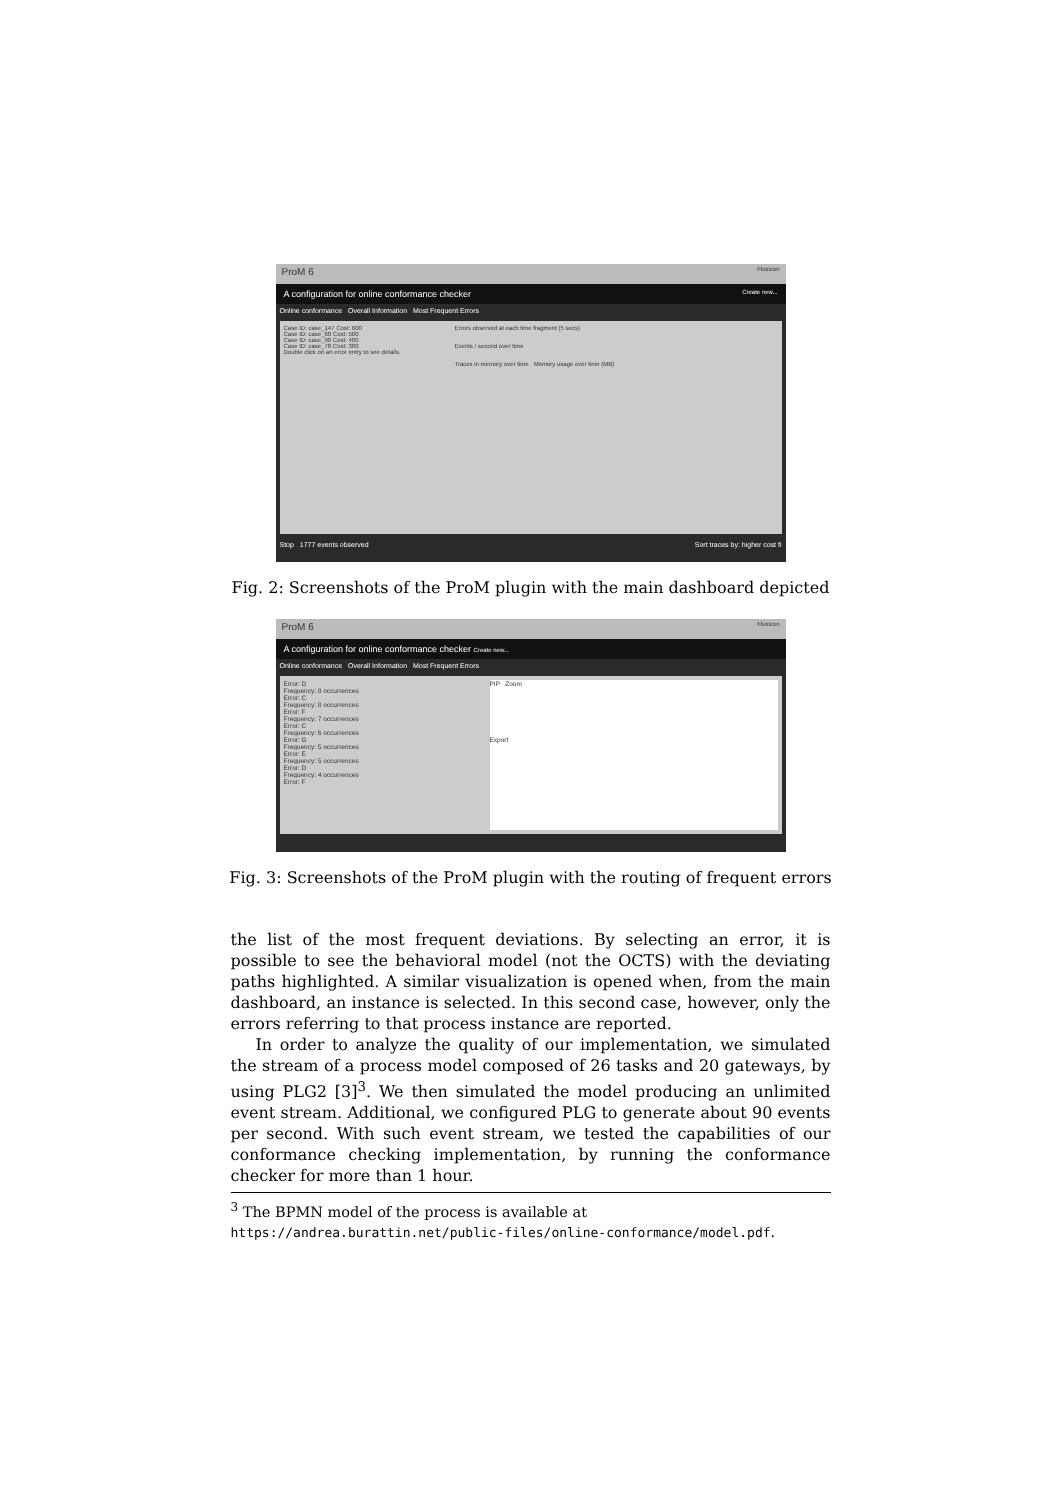ProM 6 Fluxicon
A configuration for online conformance checker Create new...
Online conformance Overall Information Most Frequent Errors
Case ID: case_147 Cost: 600
Case ID: case_60 Cost: 500
Case ID: case_90 Cost: 400
Case ID: case_78 Cost: 300
Double click on an error entry to see details.
Errors observed at each time fragment (5 secs)
Events / second over time
Traces in memory over time Memory usage over time (MB)
Stop 1777 events observed Sort traces by: higher cost fi
Fig. 2: Screenshots of the ProM plugin with the main dashboard depicted
ProM 6 Fluxicon
A configuration for online conformance checker Create new...
Online conformance Overall Information Most Frequent Errors
Error: D
Frequency: 8 occurrences
Error: C
Frequency: 8 occurrences
Error: F
Frequency: 7 occurrences
Error: C
Frequency: 6 occurrences
Error: G
Frequency: 5 occurrences
Error: E
Frequency: 5 occurrences
Error: D
Frequency: 4 occurrences
Error: F
PIP Zoom
Export
Fig. 3: Screenshots of the ProM plugin with the routing of frequent errors
the list of the most frequent deviations. By selecting an error, it is possible to see the behavioral model (not the OCTS) with the deviating paths highlighted. A similar visualization is opened when, from the main dashboard, an instance is selected. In this second case, however, only the errors referring to that process instance are reported.
In order to analyze the quality of our implementation, we simulated the stream of a process model composed of 26 tasks and 20 gateways, by using PLG2 [3]<sup>3</sup>. We then simulated the model producing an unlimited event stream. Additional, we configured PLG to generate about 90 events per second. With such event stream, we tested the capabilities of our conformance checking implementation, by running the conformance checker for more than 1 hour.
<sup>3</sup> The BPMN model of the process is available at https://andrea.burattin.net/public-files/online-conformance/model.pdf.